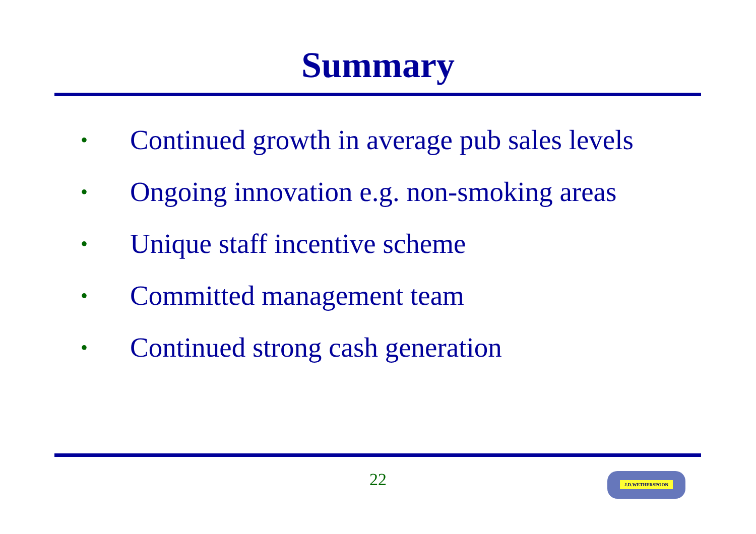Summary
• Continued growth in average pub sales levels
• Ongoing innovation e.g. non-smoking areas
• Unique staff incentive scheme
• Committed management team
• Continued strong cash generation
22 J.D.WETHERSPOON